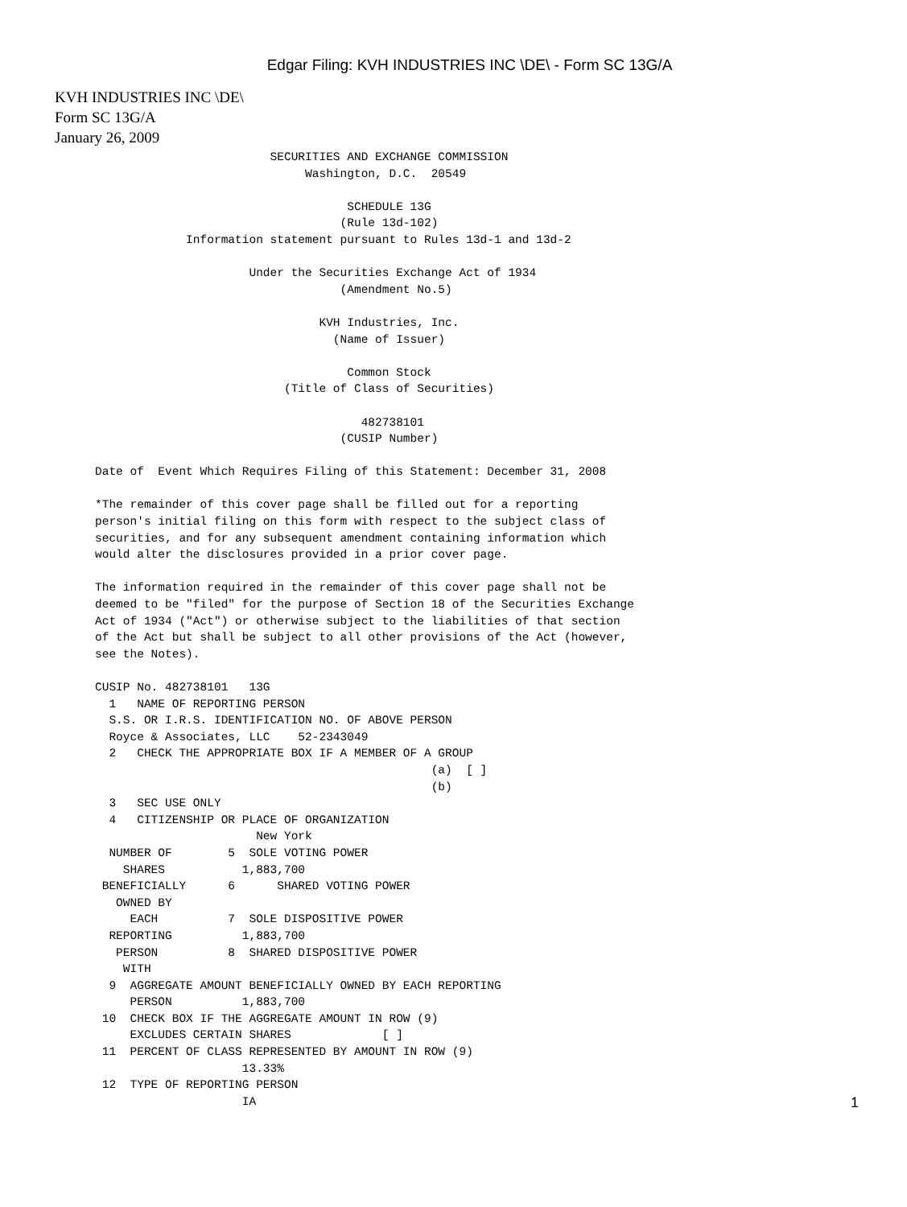Edgar Filing: KVH INDUSTRIES INC \DE\ - Form SC 13G/A
KVH INDUSTRIES INC \DE\
Form SC 13G/A
January 26, 2009
                         SECURITIES AND EXCHANGE COMMISSION
                              Washington, D.C.  20549

                                    SCHEDULE 13G
                                   (Rule 13d-102)
             Information statement pursuant to Rules 13d-1 and 13d-2

                      Under the Securities Exchange Act of 1934
                                   (Amendment No.5)

                                KVH Industries, Inc.
                                  (Name of Issuer)

                                    Common Stock
                           (Title of Class of Securities)

                                      482738101
                                   (CUSIP Number)

Date of  Event Which Requires Filing of this Statement: December 31, 2008

*The remainder of this cover page shall be filled out for a reporting
person's initial filing on this form with respect to the subject class of
securities, and for any subsequent amendment containing information which
would alter the disclosures provided in a prior cover page.

The information required in the remainder of this cover page shall not be
deemed to be "filed" for the purpose of Section 18 of the Securities Exchange
Act of 1934 ("Act") or otherwise subject to the liabilities of that section
of the Act but shall be subject to all other provisions of the Act (however,
see the Notes).

CUSIP No. 482738101   13G
  1   NAME OF REPORTING PERSON
  S.S. OR I.R.S. IDENTIFICATION NO. OF ABOVE PERSON
  Royce & Associates, LLC    52-2343049
  2   CHECK THE APPROPRIATE BOX IF A MEMBER OF A GROUP
                                                (a)  [ ]
                                                (b)
  3   SEC USE ONLY
  4   CITIZENSHIP OR PLACE OF ORGANIZATION
                       New York
  NUMBER OF        5  SOLE VOTING POWER
    SHARES           1,883,700
 BENEFICIALLY      6      SHARED VOTING POWER
   OWNED BY
     EACH          7  SOLE DISPOSITIVE POWER
  REPORTING          1,883,700
   PERSON          8  SHARED DISPOSITIVE POWER
    WITH
  9  AGGREGATE AMOUNT BENEFICIALLY OWNED BY EACH REPORTING
     PERSON          1,883,700
 10  CHECK BOX IF THE AGGREGATE AMOUNT IN ROW (9)
     EXCLUDES CERTAIN SHARES             [ ]
 11  PERCENT OF CLASS REPRESENTED BY AMOUNT IN ROW (9)
                     13.33%
 12  TYPE OF REPORTING PERSON
                     IA
1